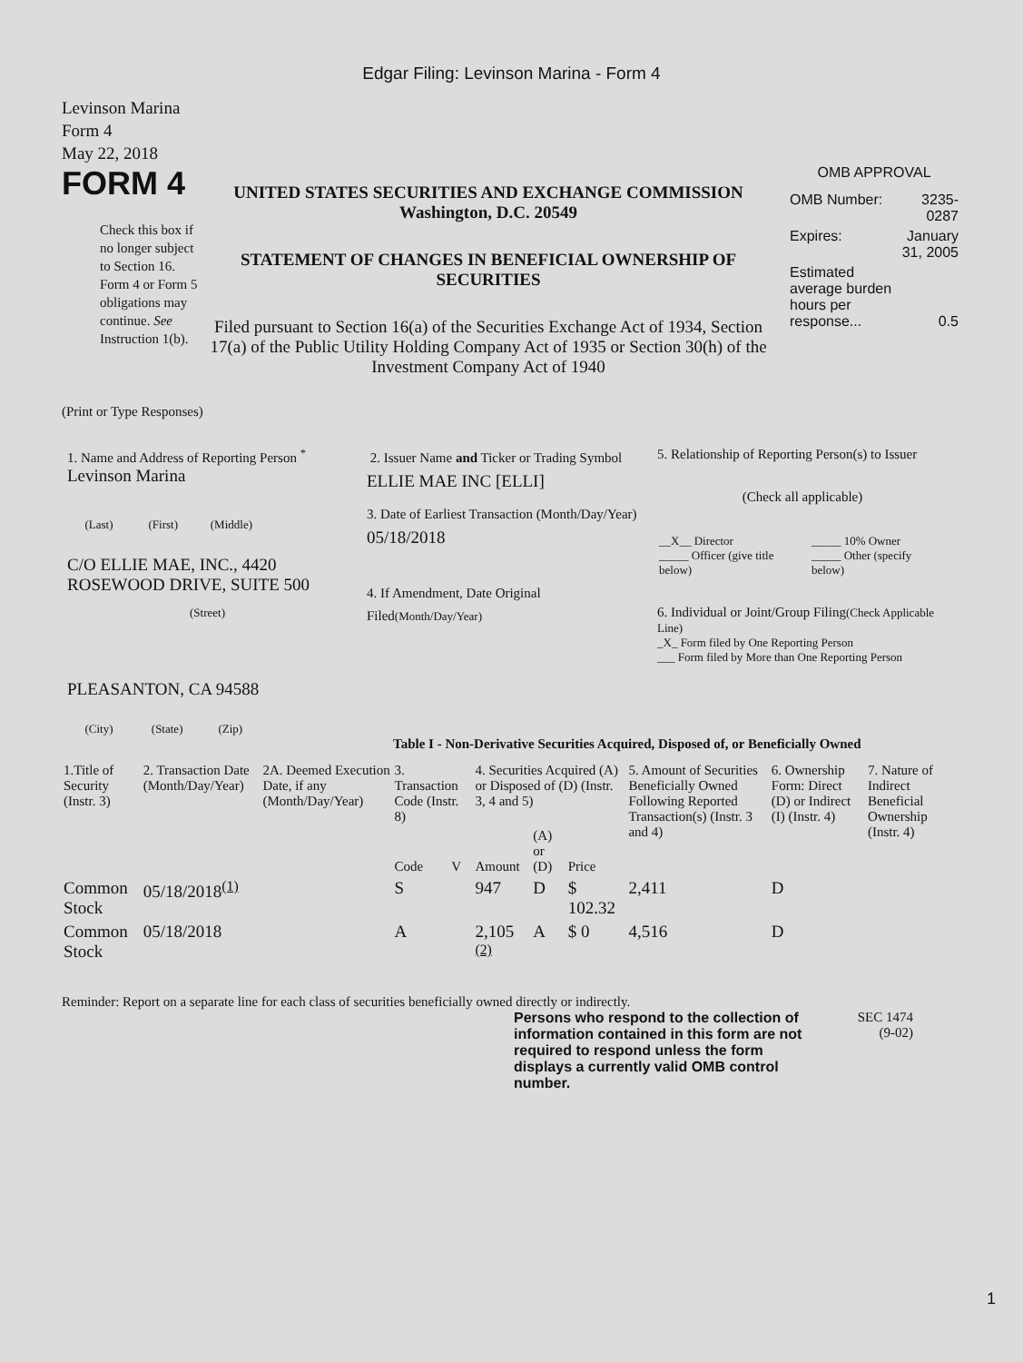Edgar Filing: Levinson Marina - Form 4
Levinson Marina
Form 4
May 22, 2018
FORM 4
Check this box if no longer subject to Section 16. Form 4 or Form 5 obligations may continue. See Instruction 1(b).
UNITED STATES SECURITIES AND EXCHANGE COMMISSION
Washington, D.C. 20549
STATEMENT OF CHANGES IN BENEFICIAL OWNERSHIP OF SECURITIES
Filed pursuant to Section 16(a) of the Securities Exchange Act of 1934, Section 17(a) of the Public Utility Holding Company Act of 1935 or Section 30(h) of the Investment Company Act of 1940
OMB APPROVAL
| OMB Number: | 3235-0287 |
| Expires: | January 31, 2005 |
| Estimated average burden hours per response... | 0.5 |
(Print or Type Responses)
1. Name and Address of Reporting Person <sup>*</sup>
Levinson Marina
(Last) (First) (Middle)
C/O ELLIE MAE, INC., 4420 ROSEWOOD DRIVE, SUITE 500
(Street)
PLEASANTON, CA 94588
(City) (State) (Zip)
2. Issuer Name and Ticker or Trading Symbol
ELLIE MAE INC [ELLI]
3. Date of Earliest Transaction (Month/Day/Year)
05/18/2018
4. If Amendment, Date Original Filed(Month/Day/Year)
5. Relationship of Reporting Person(s) to Issuer
(Check all applicable)
| __X__ Director _____ Officer (give title below) | _____ 10% Owner _____ Other (specify below) |
6. Individual or Joint/Group Filing(Check Applicable Line)
_X_ Form filed by One Reporting Person
___ Form filed by More than One Reporting Person
Table I - Non-Derivative Securities Acquired, Disposed of, or Beneficially Owned
| 1.Title of Security (Instr. 3) | 2. Transaction Date (Month/Day/Year) | 2A. Deemed Execution Date, if any (Month/Day/Year) | 3. Transaction Code (Instr. 8) | | 4. Securities Acquired (A) or Disposed of (D) (Instr. 3, 4 and 5) | | | 5. Amount of Securities Beneficially Owned Following Reported Transaction(s) (Instr. 3 and 4) | 6. Ownership Form: Direct (D) or Indirect (I) (Instr. 4) | 7. Nature of Indirect Beneficial Ownership (Instr. 4) |
| --- | --- | --- | --- | --- | --- | --- | --- | --- | --- | --- |
| | | | Code | V | Amount | (A) or (D) | Price | | | |
| Common Stock | 05/18/2018<sup>(1)</sup> | | S | | 947 | D | $ 102.32 | 2,411 | D | |
| Common Stock | 05/18/2018 | | A | | 2,105 <sup>(2)</sup> | A | $ 0 | 4,516 | D | |
Reminder: Report on a separate line for each class of securities beneficially owned directly or indirectly.
Persons who respond to the collection of information contained in this form are not required to respond unless the form displays a currently valid OMB control number.
SEC 1474
(9-02)
1